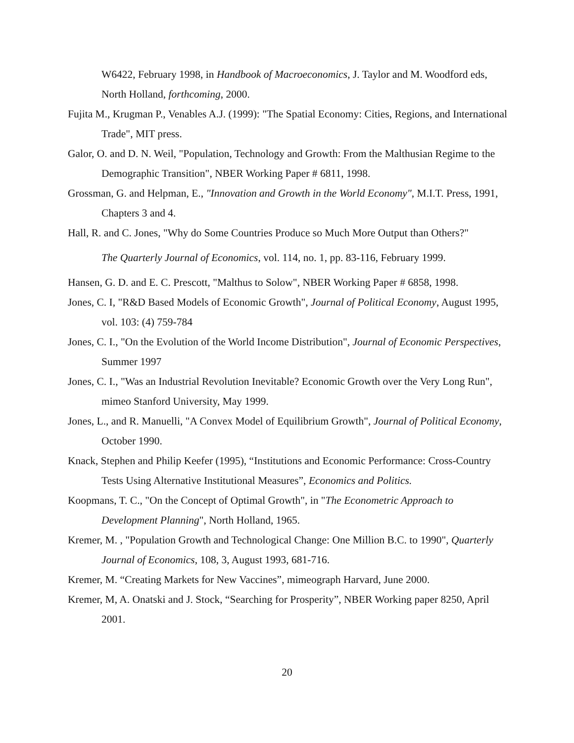W6422, February 1998, in Handbook of Macroeconomics, J. Taylor and M. Woodford eds, North Holland, forthcoming, 2000.
Fujita M., Krugman P., Venables A.J. (1999): "The Spatial Economy: Cities, Regions, and International Trade", MIT press.
Galor, O. and D. N. Weil, "Population, Technology and Growth: From the Malthusian Regime to the Demographic Transition", NBER Working Paper # 6811, 1998.
Grossman, G. and Helpman, E., "Innovation and Growth in the World Economy", M.I.T. Press, 1991, Chapters 3 and 4.
Hall, R. and C. Jones, "Why do Some Countries Produce so Much More Output than Others?"
The Quarterly Journal of Economics, vol. 114, no. 1, pp. 83-116, February 1999.
Hansen, G. D. and E. C. Prescott, "Malthus to Solow", NBER Working Paper # 6858, 1998.
Jones, C. I, "R&D Based Models of Economic Growth", Journal of Political Economy, August 1995, vol. 103: (4) 759-784
Jones, C. I., "On the Evolution of the World Income Distribution", Journal of Economic Perspectives, Summer 1997
Jones, C. I., "Was an Industrial Revolution Inevitable? Economic Growth over the Very Long Run", mimeo Stanford University, May 1999.
Jones, L., and R. Manuelli, "A Convex Model of Equilibrium Growth", Journal of Political Economy, October 1990.
Knack, Stephen and Philip Keefer (1995), “Institutions and Economic Performance: Cross-Country Tests Using Alternative Institutional Measures”, Economics and Politics.
Koopmans, T. C., "On the Concept of Optimal Growth", in "The Econometric Approach to Development Planning", North Holland, 1965.
Kremer, M. , "Population Growth and Technological Change: One Million B.C. to 1990", Quarterly Journal of Economics, 108, 3, August 1993, 681-716.
Kremer, M. “Creating Markets for New Vaccines”, mimeograph Harvard, June 2000.
Kremer, M, A. Onatski and J. Stock, “Searching for Prosperity”, NBER Working paper 8250, April 2001.
20